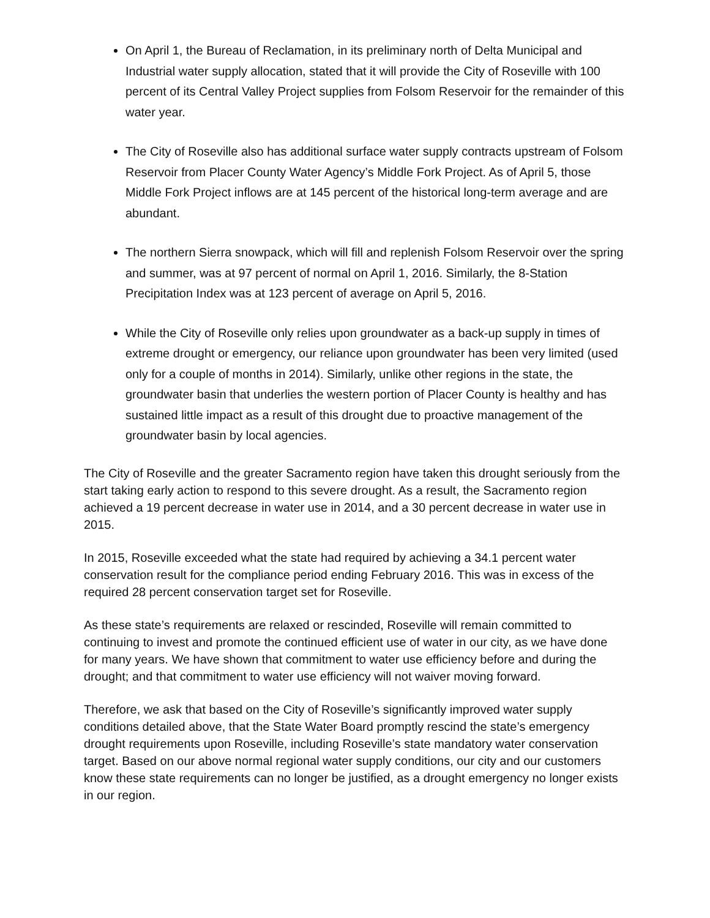On April 1, the Bureau of Reclamation, in its preliminary north of Delta Municipal and Industrial water supply allocation, stated that it will provide the City of Roseville with 100 percent of its Central Valley Project supplies from Folsom Reservoir for the remainder of this water year.
The City of Roseville also has additional surface water supply contracts upstream of Folsom Reservoir from Placer County Water Agency’s Middle Fork Project. As of April 5, those Middle Fork Project inflows are at 145 percent of the historical long-term average and are abundant.
The northern Sierra snowpack, which will fill and replenish Folsom Reservoir over the spring and summer, was at 97 percent of normal on April 1, 2016. Similarly, the 8-Station Precipitation Index was at 123 percent of average on April 5, 2016.
While the City of Roseville only relies upon groundwater as a back-up supply in times of extreme drought or emergency, our reliance upon groundwater has been very limited (used only for a couple of months in 2014). Similarly, unlike other regions in the state, the groundwater basin that underlies the western portion of Placer County is healthy and has sustained little impact as a result of this drought due to proactive management of the groundwater basin by local agencies.
The City of Roseville and the greater Sacramento region have taken this drought seriously from the start taking early action to respond to this severe drought. As a result, the Sacramento region achieved a 19 percent decrease in water use in 2014, and a 30 percent decrease in water use in 2015.
In 2015, Roseville exceeded what the state had required by achieving a 34.1 percent water conservation result for the compliance period ending February 2016. This was in excess of the required 28 percent conservation target set for Roseville.
As these state’s requirements are relaxed or rescinded, Roseville will remain committed to continuing to invest and promote the continued efficient use of water in our city, as we have done for many years. We have shown that commitment to water use efficiency before and during the drought; and that commitment to water use efficiency will not waiver moving forward.
Therefore, we ask that based on the City of Roseville’s significantly improved water supply conditions detailed above, that the State Water Board promptly rescind the state’s emergency drought requirements upon Roseville, including Roseville’s state mandatory water conservation target. Based on our above normal regional water supply conditions, our city and our customers know these state requirements can no longer be justified, as a drought emergency no longer exists in our region.